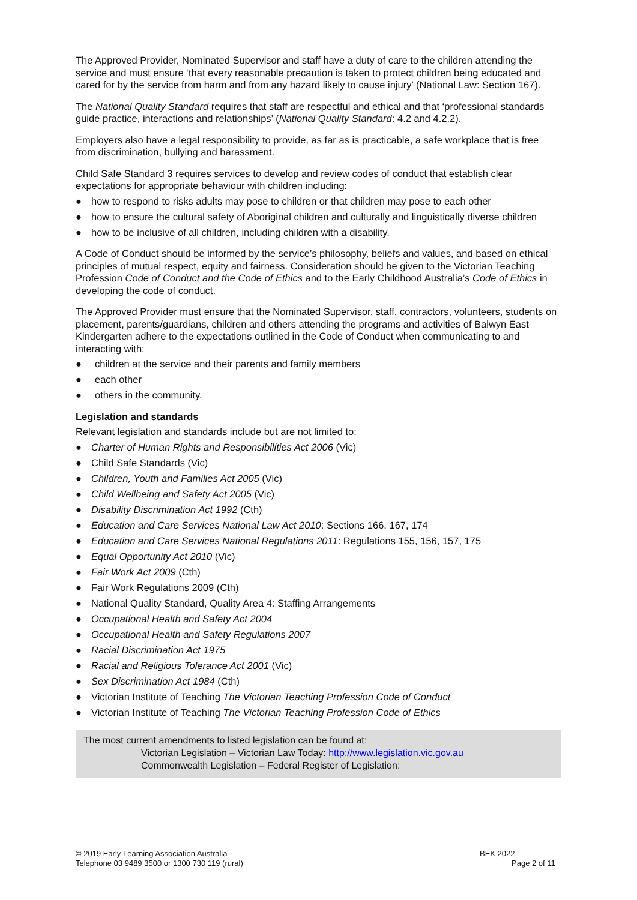The Approved Provider, Nominated Supervisor and staff have a duty of care to the children attending the service and must ensure ‘that every reasonable precaution is taken to protect children being educated and cared for by the service from harm and from any hazard likely to cause injury’ (National Law: Section 167).
The National Quality Standard requires that staff are respectful and ethical and that ‘professional standards guide practice, interactions and relationships’ (National Quality Standard: 4.2 and 4.2.2).
Employers also have a legal responsibility to provide, as far as is practicable, a safe workplace that is free from discrimination, bullying and harassment.
Child Safe Standard 3 requires services to develop and review codes of conduct that establish clear expectations for appropriate behaviour with children including:
● how to respond to risks adults may pose to children or that children may pose to each other
● how to ensure the cultural safety of Aboriginal children and culturally and linguistically diverse children
● how to be inclusive of all children, including children with a disability.
A Code of Conduct should be informed by the service’s philosophy, beliefs and values, and based on ethical principles of mutual respect, equity and fairness. Consideration should be given to the Victorian Teaching Profession Code of Conduct and the Code of Ethics and to the Early Childhood Australia’s Code of Ethics in developing the code of conduct.
The Approved Provider must ensure that the Nominated Supervisor, staff, contractors, volunteers, students on placement, parents/guardians, children and others attending the programs and activities of Balwyn East Kindergarten adhere to the expectations outlined in the Code of Conduct when communicating to and interacting with:
● children at the service and their parents and family members
● each other
● others in the community.
Legislation and standards
Relevant legislation and standards include but are not limited to:
● Charter of Human Rights and Responsibilities Act 2006 (Vic)
● Child Safe Standards (Vic)
● Children, Youth and Families Act 2005 (Vic)
● Child Wellbeing and Safety Act 2005 (Vic)
● Disability Discrimination Act 1992 (Cth)
● Education and Care Services National Law Act 2010: Sections 166, 167, 174
● Education and Care Services National Regulations 2011: Regulations 155, 156, 157, 175
● Equal Opportunity Act 2010 (Vic)
● Fair Work Act 2009 (Cth)
● Fair Work Regulations 2009 (Cth)
● National Quality Standard, Quality Area 4: Staffing Arrangements
● Occupational Health and Safety Act 2004
● Occupational Health and Safety Regulations 2007
● Racial Discrimination Act 1975
● Racial and Religious Tolerance Act 2001 (Vic)
● Sex Discrimination Act 1984 (Cth)
● Victorian Institute of Teaching The Victorian Teaching Profession Code of Conduct
● Victorian Institute of Teaching The Victorian Teaching Profession Code of Ethics
The most current amendments to listed legislation can be found at:
Victorian Legislation – Victorian Law Today: http://www.legislation.vic.gov.au
Commonwealth Legislation – Federal Register of Legislation:
© 2019 Early Learning Association Australia
Telephone 03 9489 3500 or 1300 730 119 (rural)
BEK 2022
Page 2 of 11